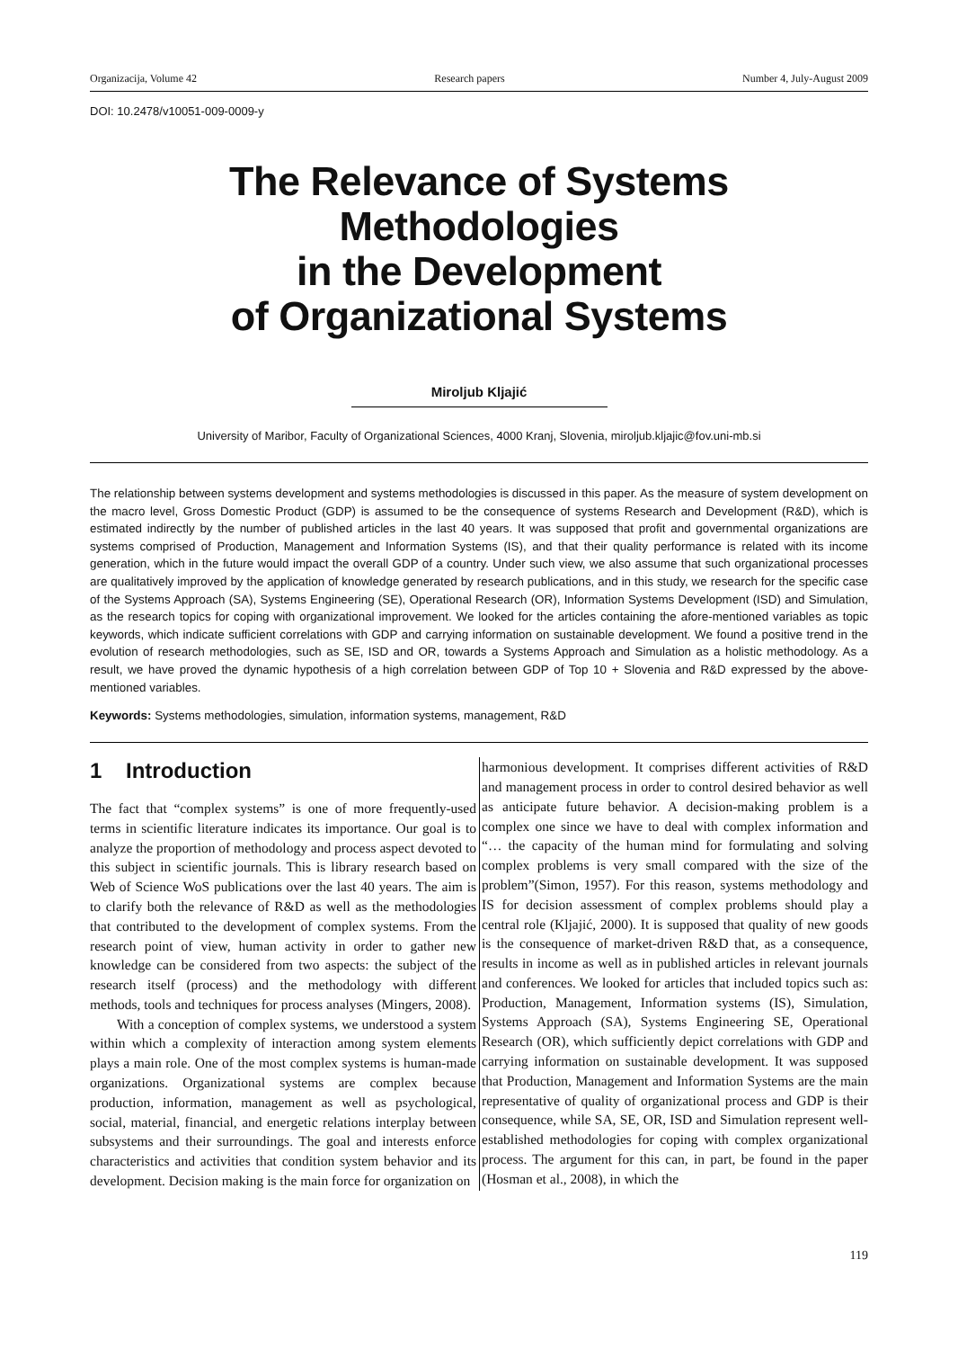Organizacija, Volume 42 Research papers Number 4, July-August 2009
DOI: 10.2478/v10051-009-0009-y
The Relevance of Systems Methodologies
in the Development
of Organizational Systems
Miroljub Kljajić
University of Maribor, Faculty of Organizational Sciences, 4000 Kranj, Slovenia, miroljub.kljajic@fov.uni-mb.si
The relationship between systems development and systems methodologies is discussed in this paper. As the measure of system development on the macro level, Gross Domestic Product (GDP) is assumed to be the consequence of systems Research and Development (R&D), which is estimated indirectly by the number of published articles in the last 40 years. It was supposed that profit and governmental organizations are systems comprised of Production, Management and Information Systems (IS), and that their quality performance is related with its income generation, which in the future would impact the overall GDP of a country. Under such view, we also assume that such organizational processes are qualitatively improved by the application of knowledge generated by research publications, and in this study, we research for the specific case of the Systems Approach (SA), Systems Engineering (SE), Operational Research (OR), Information Systems Development (ISD) and Simulation, as the research topics for coping with organizational improvement. We looked for the articles containing the afore-mentioned variables as topic keywords, which indicate sufficient correlations with GDP and carrying information on sustainable development. We found a positive trend in the evolution of research methodologies, such as SE, ISD and OR, towards a Systems Approach and Simulation as a holistic methodology. As a result, we have proved the dynamic hypothesis of a high correlation between GDP of Top 10 + Slovenia and R&D expressed by the above-mentioned variables.
Keywords: Systems methodologies, simulation, information systems, management, R&D
1 Introduction
The fact that “complex systems” is one of more frequently-used terms in scientific literature indicates its importance. Our goal is to analyze the proportion of methodology and process aspect devoted to this subject in scientific journals. This is library research based on Web of Science WoS publications over the last 40 years. The aim is to clarify both the relevance of R&D as well as the methodologies that contributed to the development of complex systems. From the research point of view, human activity in order to gather new knowledge can be considered from two aspects: the subject of the research itself (process) and the methodology with different methods, tools and techniques for process analyses (Mingers, 2008).
With a conception of complex systems, we understood a system within which a complexity of interaction among system elements plays a main role. One of the most complex systems is human-made organizations. Organizational systems are complex because production, information, management as well as psychological, social, material, financial, and energetic relations interplay between subsystems and their surroundings. The goal and interests enforce characteristics and activities that condition system behavior and its development. Decision making is the main force for organization on
harmonious development. It comprises different activities of R&D and management process in order to control desired behavior as well as anticipate future behavior. A decision-making problem is a complex one since we have to deal with complex information and “… the capacity of the human mind for formulating and solving complex problems is very small compared with the size of the problem”(Simon, 1957). For this reason, systems methodology and IS for decision assessment of complex problems should play a central role (Kljajić, 2000). It is supposed that quality of new goods is the consequence of market-driven R&D that, as a consequence, results in income as well as in published articles in relevant journals and conferences. We looked for articles that included topics such as: Production, Management, Information systems (IS), Simulation, Systems Approach (SA), Systems Engineering SE, Operational Research (OR), which sufficiently depict correlations with GDP and carrying information on sustainable development. It was supposed that Production, Management and Information Systems are the main representative of quality of organizational process and GDP is their consequence, while SA, SE, OR, ISD and Simulation represent well-established methodologies for coping with complex organizational process. The argument for this can, in part, be found in the paper (Hosman et al., 2008), in which the
119